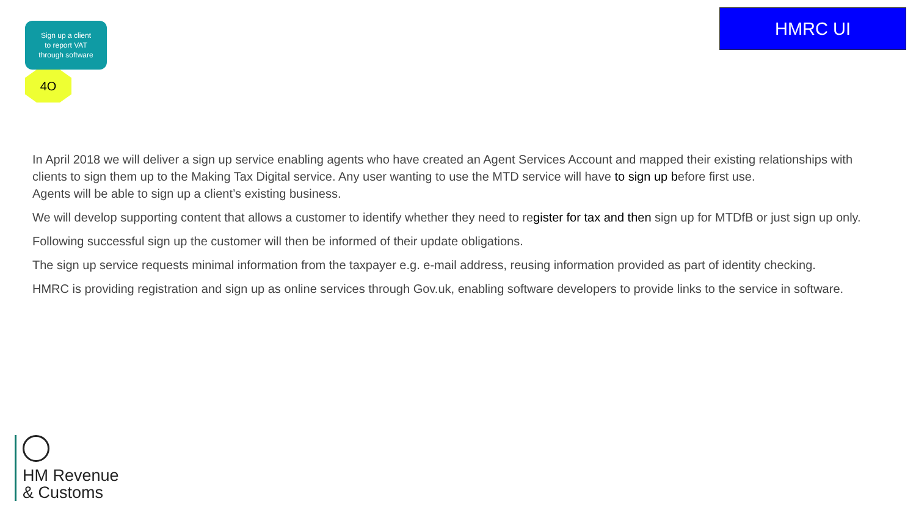Sign up a client
to report VAT
through software
4O
HMRC UI
In April 2018 we will deliver a sign up service enabling agents who have created an Agent Services Account and mapped their existing relationships with clients to sign them up to the Making Tax Digital service. Any user wanting to use the MTD service will have to sign up before first use.
Agents will be able to sign up a client’s existing business.
We will develop supporting content that allows a customer to identify whether they need to register for tax and then sign up for MTDfB or just sign up only.
Following successful sign up the customer will then be informed of their update obligations.
The sign up service requests minimal information from the taxpayer e.g. e-mail address, reusing information provided as part of identity checking.
HMRC is providing registration and sign up as online services through Gov.uk, enabling software developers to provide links to the service in software.
HM Revenue
& Customs